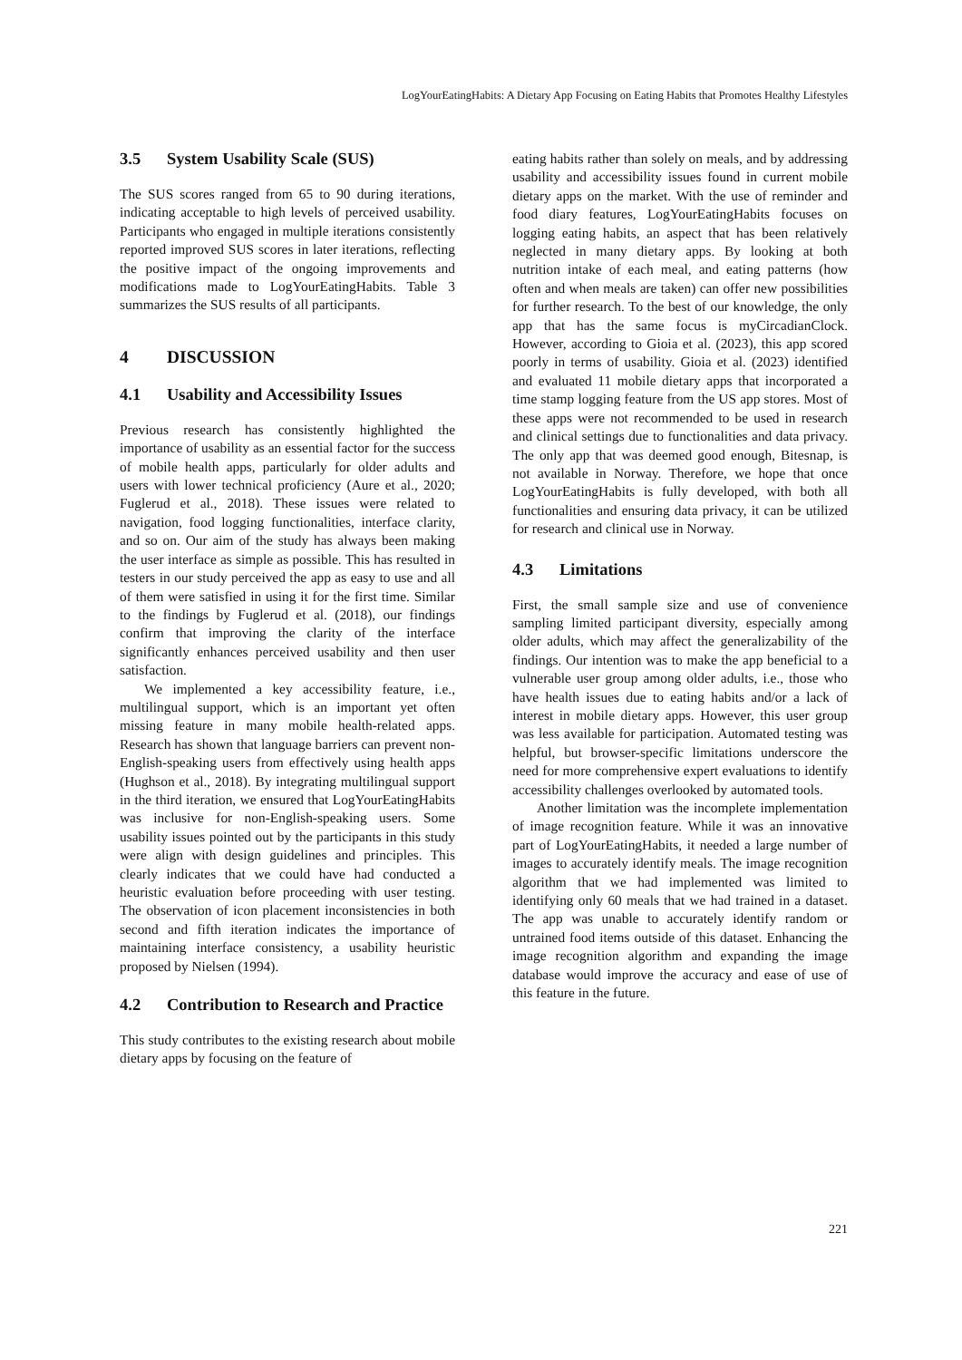LogYourEatingHabits: A Dietary App Focusing on Eating Habits that Promotes Healthy Lifestyles
3.5 System Usability Scale (SUS)
The SUS scores ranged from 65 to 90 during iterations, indicating acceptable to high levels of perceived usability. Participants who engaged in multiple iterations consistently reported improved SUS scores in later iterations, reflecting the positive impact of the ongoing improvements and modifications made to LogYourEatingHabits. Table 3 summarizes the SUS results of all participants.
4 DISCUSSION
4.1 Usability and Accessibility Issues
Previous research has consistently highlighted the importance of usability as an essential factor for the success of mobile health apps, particularly for older adults and users with lower technical proficiency (Aure et al., 2020; Fuglerud et al., 2018). These issues were related to navigation, food logging functionalities, interface clarity, and so on. Our aim of the study has always been making the user interface as simple as possible. This has resulted in testers in our study perceived the app as easy to use and all of them were satisfied in using it for the first time. Similar to the findings by Fuglerud et al. (2018), our findings confirm that improving the clarity of the interface significantly enhances perceived usability and then user satisfaction.
We implemented a key accessibility feature, i.e., multilingual support, which is an important yet often missing feature in many mobile health-related apps. Research has shown that language barriers can prevent non-English-speaking users from effectively using health apps (Hughson et al., 2018). By integrating multilingual support in the third iteration, we ensured that LogYourEatingHabits was inclusive for non-English-speaking users. Some usability issues pointed out by the participants in this study were align with design guidelines and principles. This clearly indicates that we could have had conducted a heuristic evaluation before proceeding with user testing. The observation of icon placement inconsistencies in both second and fifth iteration indicates the importance of maintaining interface consistency, a usability heuristic proposed by Nielsen (1994).
4.2 Contribution to Research and Practice
This study contributes to the existing research about mobile dietary apps by focusing on the feature of
eating habits rather than solely on meals, and by addressing usability and accessibility issues found in current mobile dietary apps on the market. With the use of reminder and food diary features, LogYourEatingHabits focuses on logging eating habits, an aspect that has been relatively neglected in many dietary apps. By looking at both nutrition intake of each meal, and eating patterns (how often and when meals are taken) can offer new possibilities for further research. To the best of our knowledge, the only app that has the same focus is myCircadianClock. However, according to Gioia et al. (2023), this app scored poorly in terms of usability. Gioia et al. (2023) identified and evaluated 11 mobile dietary apps that incorporated a time stamp logging feature from the US app stores. Most of these apps were not recommended to be used in research and clinical settings due to functionalities and data privacy. The only app that was deemed good enough, Bitesnap, is not available in Norway. Therefore, we hope that once LogYourEatingHabits is fully developed, with both all functionalities and ensuring data privacy, it can be utilized for research and clinical use in Norway.
4.3 Limitations
First, the small sample size and use of convenience sampling limited participant diversity, especially among older adults, which may affect the generalizability of the findings. Our intention was to make the app beneficial to a vulnerable user group among older adults, i.e., those who have health issues due to eating habits and/or a lack of interest in mobile dietary apps. However, this user group was less available for participation. Automated testing was helpful, but browser-specific limitations underscore the need for more comprehensive expert evaluations to identify accessibility challenges overlooked by automated tools.
Another limitation was the incomplete implementation of image recognition feature. While it was an innovative part of LogYourEatingHabits, it needed a large number of images to accurately identify meals. The image recognition algorithm that we had implemented was limited to identifying only 60 meals that we had trained in a dataset. The app was unable to accurately identify random or untrained food items outside of this dataset. Enhancing the image recognition algorithm and expanding the image database would improve the accuracy and ease of use of this feature in the future.
221